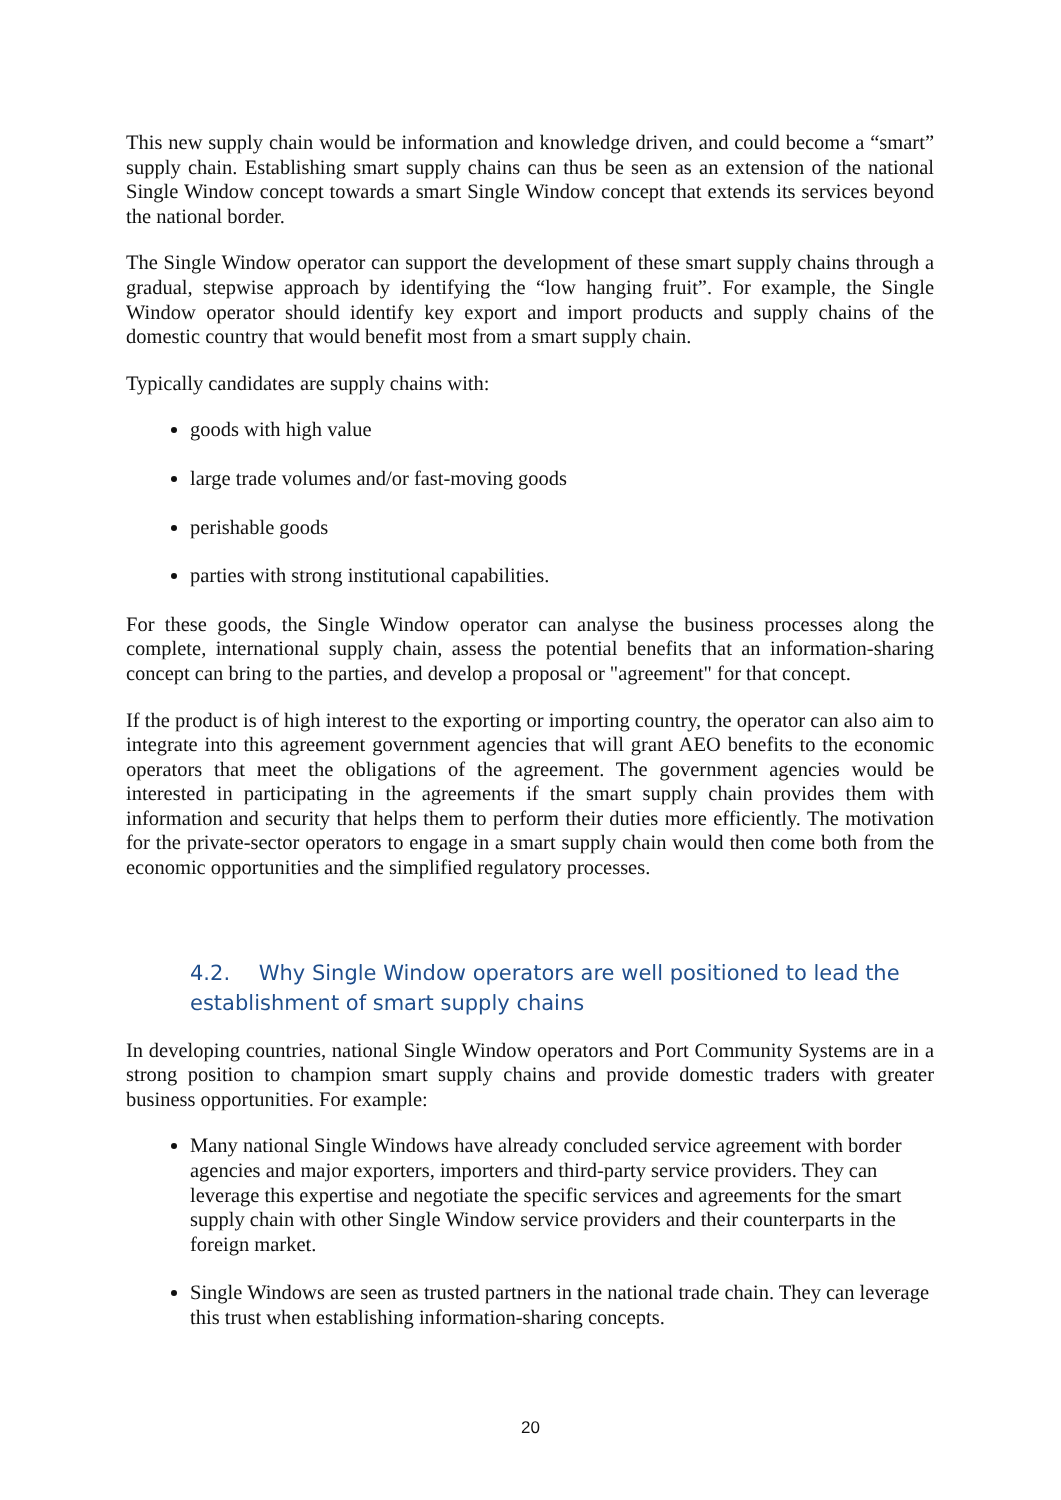This new supply chain would be information and knowledge driven, and could become a “smart” supply chain. Establishing smart supply chains can thus be seen as an extension of the national Single Window concept towards a smart Single Window concept that extends its services beyond the national border.
The Single Window operator can support the development of these smart supply chains through a gradual, stepwise approach by identifying the “low hanging fruit”. For example, the Single Window operator should identify key export and import products and supply chains of the domestic country that would benefit most from a smart supply chain.
Typically candidates are supply chains with:
goods with high value
large trade volumes and/or fast-moving goods
perishable goods
parties with strong institutional capabilities.
For these goods, the Single Window operator can analyse the business processes along the complete, international supply chain, assess the potential benefits that an information-sharing concept can bring to the parties, and develop a proposal or "agreement" for that concept.
If the product is of high interest to the exporting or importing country, the operator can also aim to integrate into this agreement government agencies that will grant AEO benefits to the economic operators that meet the obligations of the agreement. The government agencies would be interested in participating in the agreements if the smart supply chain provides them with information and security that helps them to perform their duties more efficiently. The motivation for the private-sector operators to engage in a smart supply chain would then come both from the economic opportunities and the simplified regulatory processes.
4.2. Why Single Window operators are well positioned to lead the establishment of smart supply chains
In developing countries, national Single Window operators and Port Community Systems are in a strong position to champion smart supply chains and provide domestic traders with greater business opportunities. For example:
Many national Single Windows have already concluded service agreement with border agencies and major exporters, importers and third-party service providers. They can leverage this expertise and negotiate the specific services and agreements for the smart supply chain with other Single Window service providers and their counterparts in the foreign market.
Single Windows are seen as trusted partners in the national trade chain. They can leverage this trust when establishing information-sharing concepts.
20